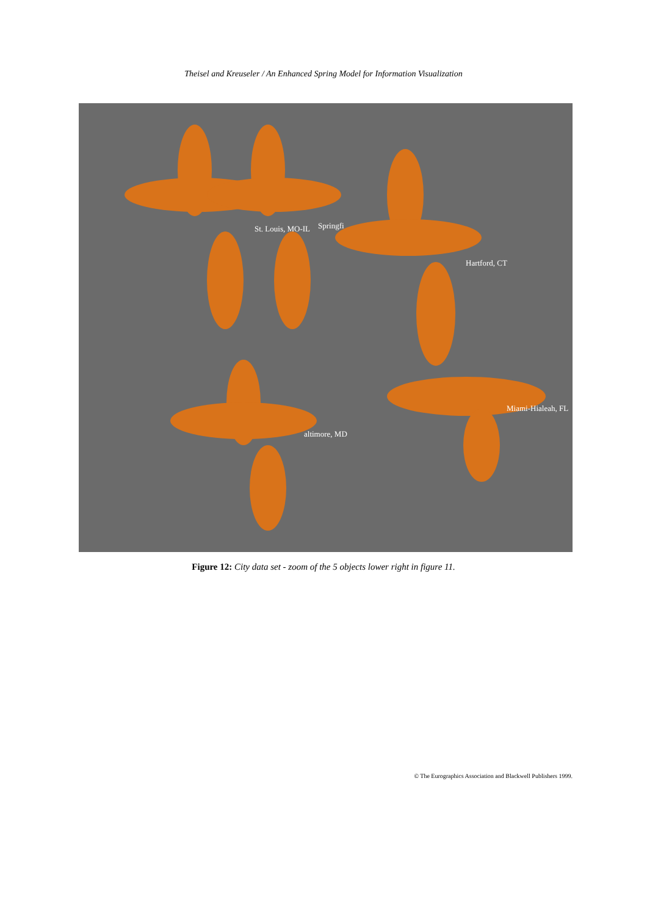Theisel and Kreuseler / An Enhanced Spring Model for Information Visualization
St. Louis, MO-IL Springfi
Hartford, CT
Miami-Hialeah, FL
altimore, MD
Figure 12: City data set - zoom of the 5 objects lower right in figure 11.
© The Eurographics Association and Blackwell Publishers 1999.